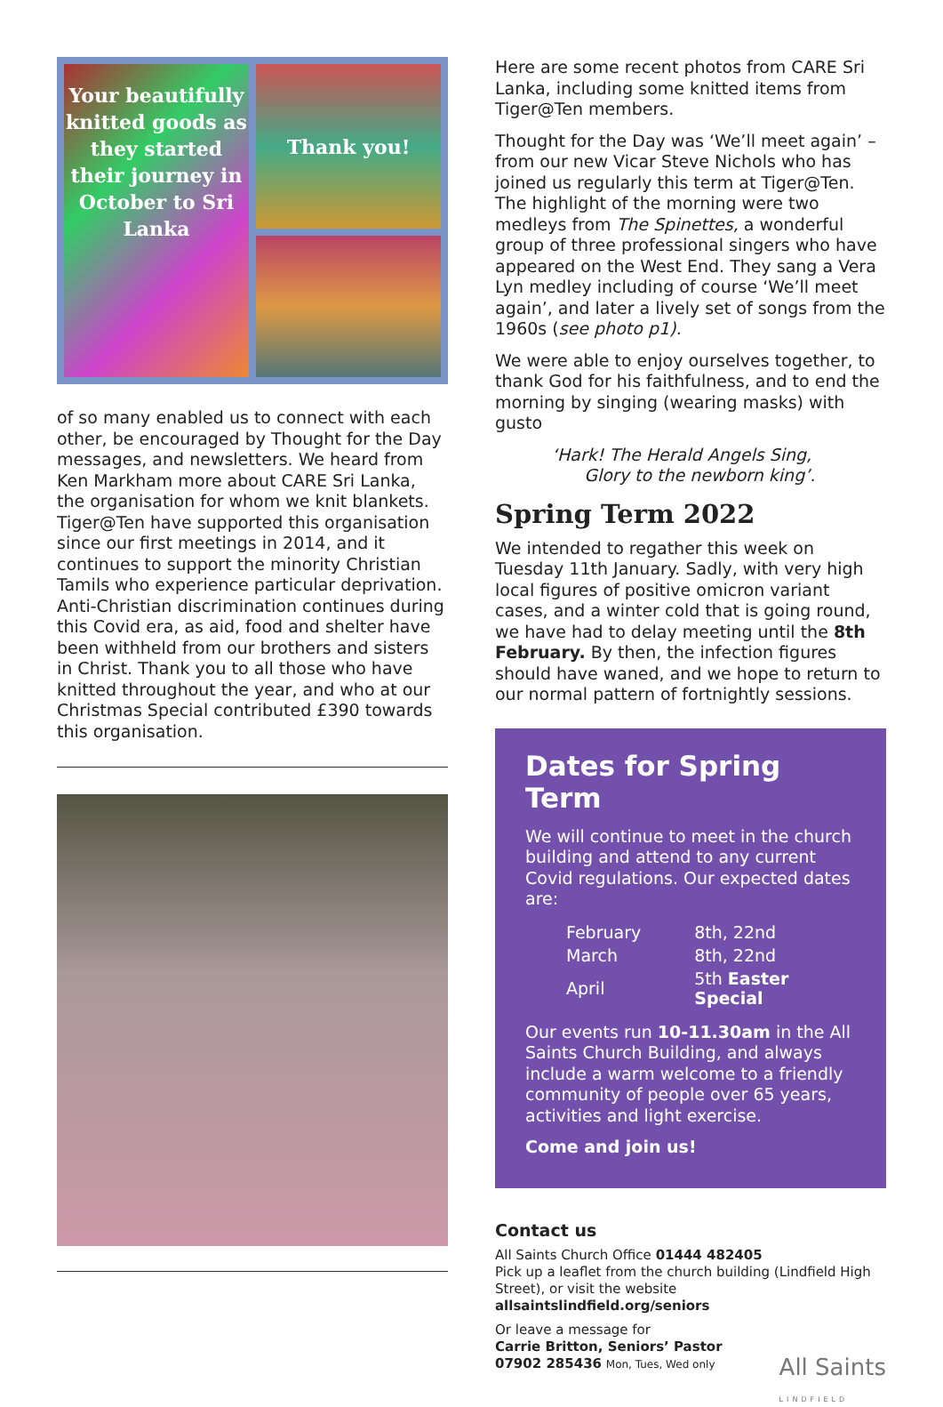Your beautifully knitted goods as they started their journey in October to Sri Lanka
Thank you!
of so many enabled us to connect with each other, be encouraged by Thought for the Day messages, and newsletters. We heard from Ken Markham more about CARE Sri Lanka, the organisation for whom we knit blankets. Tiger@Ten have supported this organisation since our first meetings in 2014, and it continues to support the minority Christian Tamils who experience particular deprivation. Anti-Christian discrimination continues during this Covid era, as aid, food and shelter have been withheld from our brothers and sisters in Christ. Thank you to all those who have knitted throughout the year, and who at our Christmas Special contributed £390 towards this organisation.
Here are some recent photos from CARE Sri Lanka, including some knitted items from Tiger@Ten members.
Thought for the Day was ‘We’ll meet again’ – from our new Vicar Steve Nichols who has joined us regularly this term at Tiger@Ten. The highlight of the morning were two medleys from The Spinettes, a wonderful group of three professional singers who have appeared on the West End. They sang a Vera Lyn medley including of course ‘We’ll meet again’, and later a lively set of songs from the 1960s (see photo p1).
We were able to enjoy ourselves together, to thank God for his faithfulness, and to end the morning by singing (wearing masks) with gusto
‘Hark! The Herald Angels Sing,
Glory to the newborn king’.
Spring Term 2022
We intended to regather this week on Tuesday 11th January. Sadly, with very high local figures of positive omicron variant cases, and a winter cold that is going round, we have had to delay meeting until the 8th February. By then, the infection figures should have waned, and we hope to return to our normal pattern of fortnightly sessions.
Dates for Spring Term
We will continue to meet in the church building and attend to any current Covid regulations. Our expected dates are:
| February | 8th, 22nd |
| March | 8th, 22nd |
| April | 5th Easter Special |
Our events run 10-11.30am in the All Saints Church Building, and always include a warm welcome to a friendly community of people over 65 years, activities and light exercise.
Come and join us!
Contact us
All Saints Church Office 01444 482405
Pick up a leaflet from the church building (Lindfield High Street), or visit the website
allsaintslindfield.org/seniors
Or leave a message for
Carrie Britton, Seniors’ Pastor
07902 285436 Mon, Tues, Wed only
All Saints
LINDFIELD